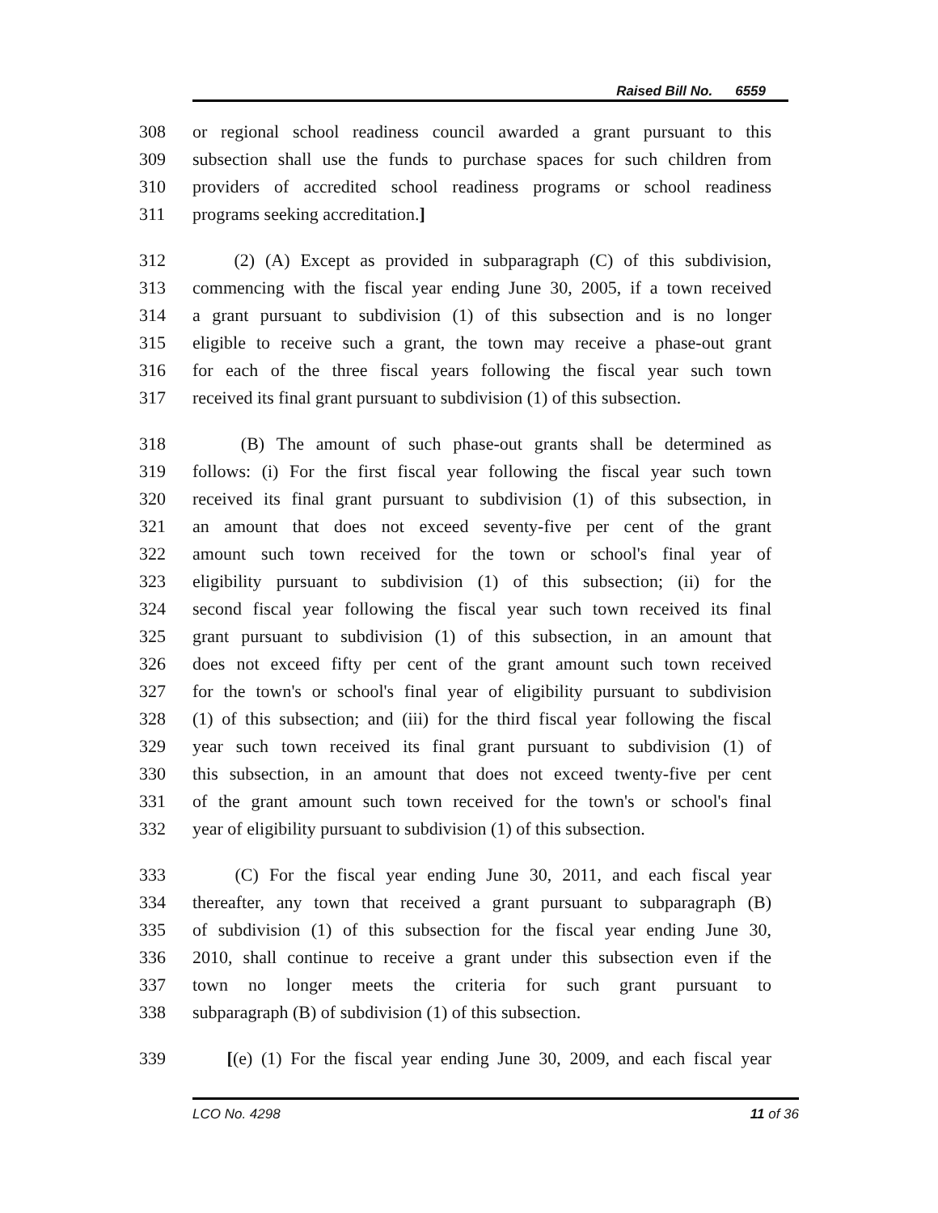Raised Bill No. 6559
308 or regional school readiness council awarded a grant pursuant to this
309 subsection shall use the funds to purchase spaces for such children from
310 providers of accredited school readiness programs or school readiness
311 programs seeking accreditation.]
312 (2) (A) Except as provided in subparagraph (C) of this subdivision,
313 commencing with the fiscal year ending June 30, 2005, if a town received
314 a grant pursuant to subdivision (1) of this subsection and is no longer
315 eligible to receive such a grant, the town may receive a phase-out grant
316 for each of the three fiscal years following the fiscal year such town
317 received its final grant pursuant to subdivision (1) of this subsection.
318 (B) The amount of such phase-out grants shall be determined as
319 follows: (i) For the first fiscal year following the fiscal year such town
320 received its final grant pursuant to subdivision (1) of this subsection, in
321 an amount that does not exceed seventy-five per cent of the grant
322 amount such town received for the town or school's final year of
323 eligibility pursuant to subdivision (1) of this subsection; (ii) for the
324 second fiscal year following the fiscal year such town received its final
325 grant pursuant to subdivision (1) of this subsection, in an amount that
326 does not exceed fifty per cent of the grant amount such town received
327 for the town's or school's final year of eligibility pursuant to subdivision
328 (1) of this subsection; and (iii) for the third fiscal year following the fiscal
329 year such town received its final grant pursuant to subdivision (1) of
330 this subsection, in an amount that does not exceed twenty-five per cent
331 of the grant amount such town received for the town's or school's final
332 year of eligibility pursuant to subdivision (1) of this subsection.
333 (C) For the fiscal year ending June 30, 2011, and each fiscal year
334 thereafter, any town that received a grant pursuant to subparagraph (B)
335 of subdivision (1) of this subsection for the fiscal year ending June 30,
336 2010, shall continue to receive a grant under this subsection even if the
337 town no longer meets the criteria for such grant pursuant to
338 subparagraph (B) of subdivision (1) of this subsection.
339 [(e) (1) For the fiscal year ending June 30, 2009, and each fiscal year
LCO No. 4298 11 of 36